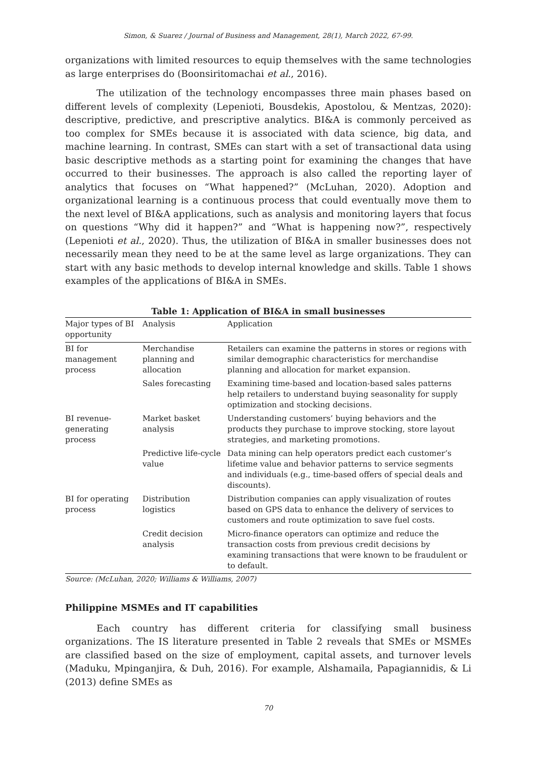Simon, & Suarez / Journal of Business and Management, 28(1), March 2022, 67-99.
organizations with limited resources to equip themselves with the same technologies as large enterprises do (Boonsiritomachai et al., 2016).
The utilization of the technology encompasses three main phases based on different levels of complexity (Lepenioti, Bousdekis, Apostolou, & Mentzas, 2020): descriptive, predictive, and prescriptive analytics. BI&A is commonly perceived as too complex for SMEs because it is associated with data science, big data, and machine learning. In contrast, SMEs can start with a set of transactional data using basic descriptive methods as a starting point for examining the changes that have occurred to their businesses. The approach is also called the reporting layer of analytics that focuses on “What happened?” (McLuhan, 2020). Adoption and organizational learning is a continuous process that could eventually move them to the next level of BI&A applications, such as analysis and monitoring layers that focus on questions “Why did it happen?” and “What is happening now?”, respectively (Lepenioti et al., 2020). Thus, the utilization of BI&A in smaller businesses does not necessarily mean they need to be at the same level as large organizations. They can start with any basic methods to develop internal knowledge and skills. Table 1 shows examples of the applications of BI&A in SMEs.
Table 1: Application of BI&A in small businesses
| Major types of BI opportunity | Analysis | Application |
| --- | --- | --- |
| BI for management process | Merchandise planning and allocation | Retailers can examine the patterns in stores or regions with similar demographic characteristics for merchandise planning and allocation for market expansion. |
| | Sales forecasting | Examining time-based and location-based sales patterns help retailers to understand buying seasonality for supply optimization and stocking decisions. |
| BI revenue-generating process | Market basket analysis | Understanding customers’ buying behaviors and the products they purchase to improve stocking, store layout strategies, and marketing promotions. |
| | Predictive life-cycle value | Data mining can help operators predict each customer’s lifetime value and behavior patterns to service segments and individuals (e.g., time-based offers of special deals and discounts). |
| BI for operating process | Distribution logistics | Distribution companies can apply visualization of routes based on GPS data to enhance the delivery of services to customers and route optimization to save fuel costs. |
| | Credit decision analysis | Micro-finance operators can optimize and reduce the transaction costs from previous credit decisions by examining transactions that were known to be fraudulent or to default. |
Source: (McLuhan, 2020; Williams & Williams, 2007)
Philippine MSMEs and IT capabilities
Each country has different criteria for classifying small business organizations. The IS literature presented in Table 2 reveals that SMEs or MSMEs are classified based on the size of employment, capital assets, and turnover levels (Maduku, Mpinganjira, & Duh, 2016). For example, Alshamaila, Papagiannidis, & Li (2013) define SMEs as
70